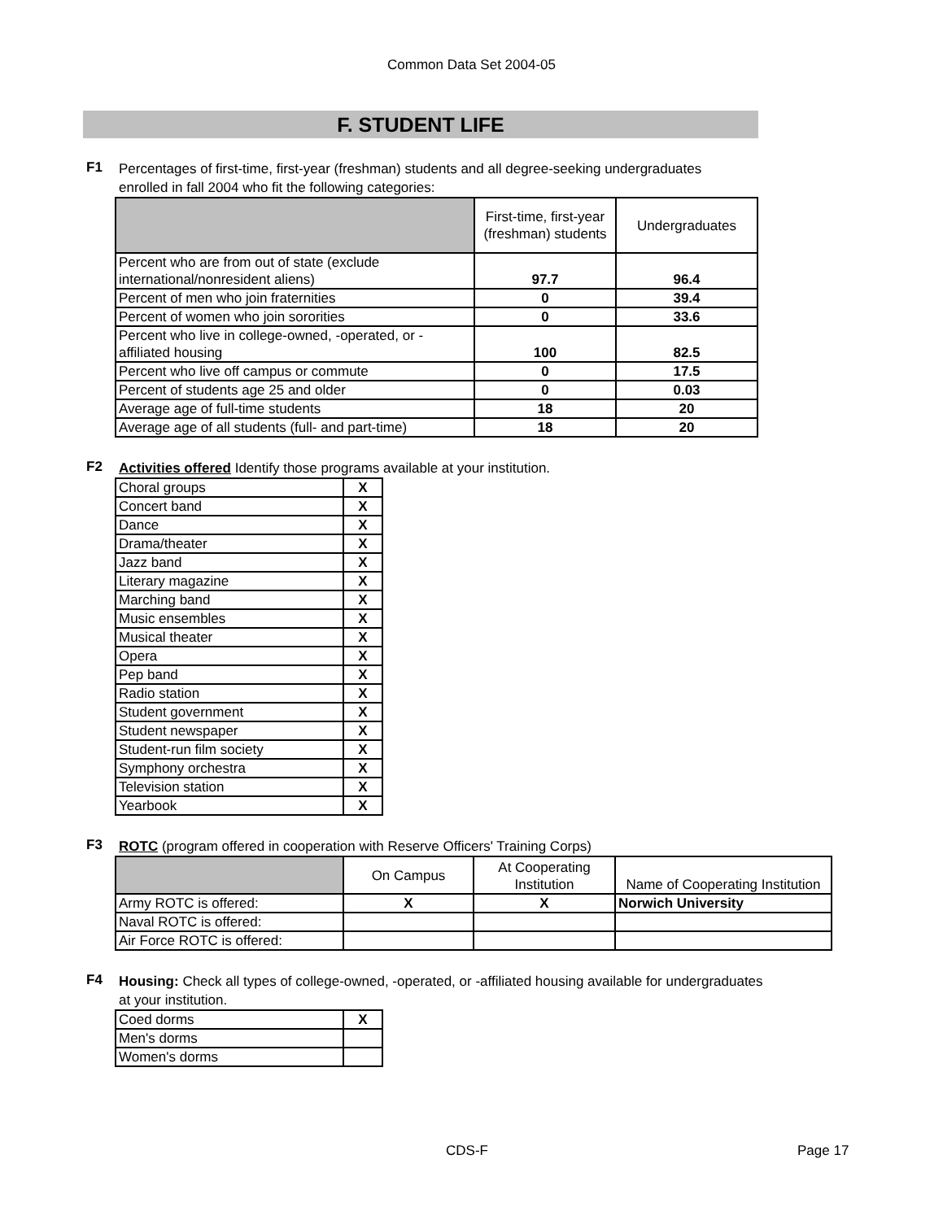Common Data Set 2004-05
F. STUDENT LIFE
F1
Percentages of first-time, first-year (freshman) students and all degree-seeking undergraduates enrolled in fall 2004 who fit the following categories:
| | First-time, first-year (freshman) students | Undergraduates |
| --- | --- | --- |
| Percent who are from out of state (exclude international/nonresident aliens) | 97.7 | 96.4 |
| Percent of men who join fraternities | 0 | 39.4 |
| Percent of women who join sororities | 0 | 33.6 |
| Percent who live in college-owned, -operated, or -affiliated housing | 100 | 82.5 |
| Percent who live off campus or commute | 0 | 17.5 |
| Percent of students age 25 and older | 0 | 0.03 |
| Average age of full-time students | 18 | 20 |
| Average age of all students (full- and part-time) | 18 | 20 |
F2
Activities offered Identify those programs available at your institution.
| Choral groups | X |
| Concert band | X |
| Dance | X |
| Drama/theater | X |
| Jazz band | X |
| Literary magazine | X |
| Marching band | X |
| Music ensembles | X |
| Musical theater | X |
| Opera | X |
| Pep band | X |
| Radio station | X |
| Student government | X |
| Student newspaper | X |
| Student-run film society | X |
| Symphony orchestra | X |
| Television station | X |
| Yearbook | X |
F3
ROTC (program offered in cooperation with Reserve Officers' Training Corps)
| | On Campus | At Cooperating Institution | Name of Cooperating Institution |
| --- | --- | --- | --- |
| Army ROTC is offered: | X | X | Norwich University |
| Naval ROTC is offered: | | | |
| Air Force ROTC is offered: | | | |
F4
Housing: Check all types of college-owned, -operated, or -affiliated housing available for undergraduates at your institution.
| Coed dorms | X |
| Men's dorms | |
| Women's dorms | |
CDS-F Page 17